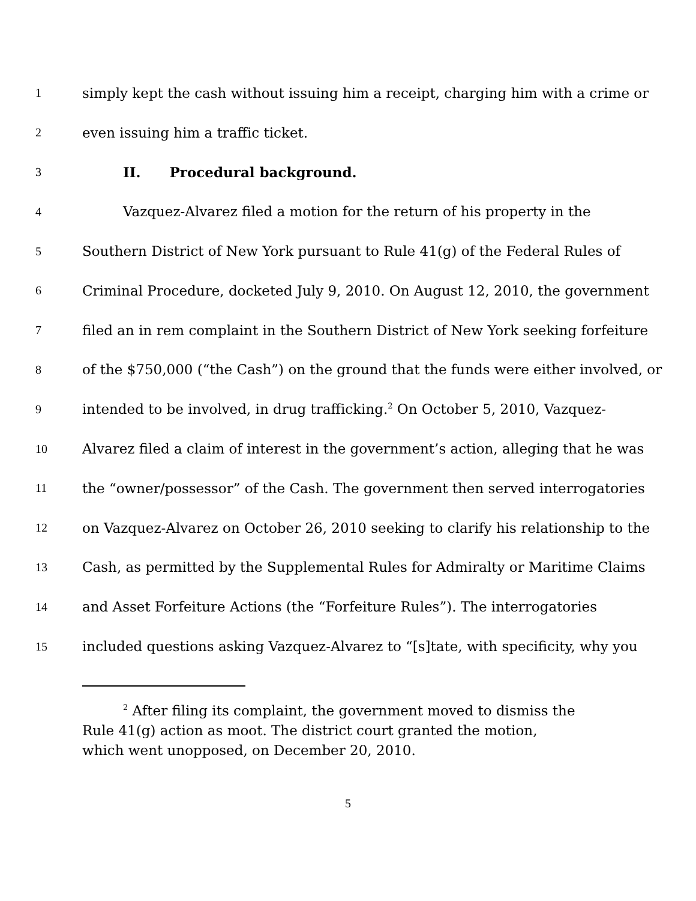1 simply kept the cash without issuing him a receipt, charging him with a crime or
2 even issuing him a traffic ticket.
3 II. Procedural background.
4 Vazquez-Alvarez filed a motion for the return of his property in the
5 Southern District of New York pursuant to Rule 41(g) of the Federal Rules of
6 Criminal Procedure, docketed July 9, 2010. On August 12, 2010, the government
7 filed an in rem complaint in the Southern District of New York seeking forfeiture
8 of the $750,000 (“the Cash”) on the ground that the funds were either involved, or
9 intended to be involved, in drug trafficking.<sup>2</sup> On October 5, 2010, Vazquez-
10 Alvarez filed a claim of interest in the government’s action, alleging that he was
11 the “owner/possessor” of the Cash. The government then served interrogatories
12 on Vazquez-Alvarez on October 26, 2010 seeking to clarify his relationship to the
13 Cash, as permitted by the Supplemental Rules for Admiralty or Maritime Claims
14 and Asset Forfeiture Actions (the “Forfeiture Rules”). The interrogatories
15 included questions asking Vazquez-Alvarez to “[s]tate, with specificity, why you
<sup>2</sup> After filing its complaint, the government moved to dismiss the Rule 41(g) action as moot. The district court granted the motion, which went unopposed, on December 20, 2010.
5